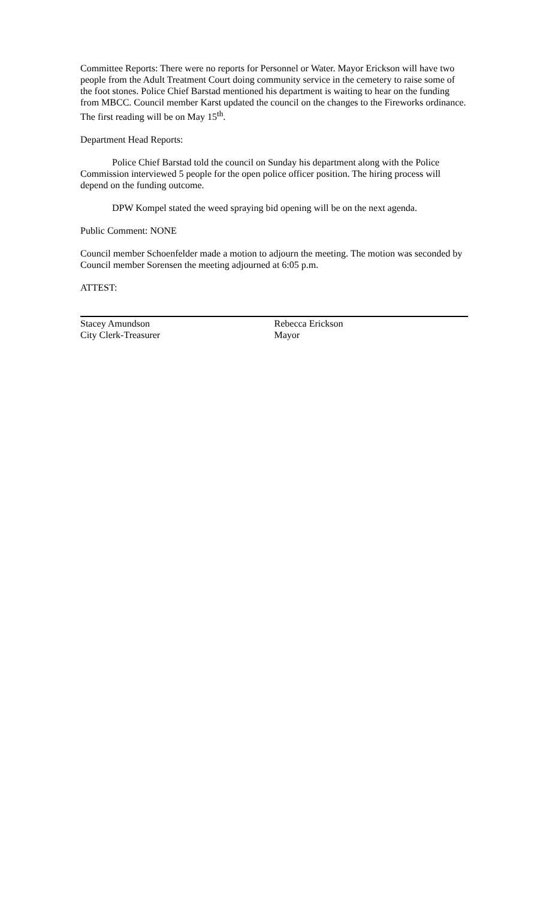Committee Reports: There were no reports for Personnel or Water. Mayor Erickson will have two people from the Adult Treatment Court doing community service in the cemetery to raise some of the foot stones. Police Chief Barstad mentioned his department is waiting to hear on the funding from MBCC. Council member Karst updated the council on the changes to the Fireworks ordinance. The first reading will be on May 15<sup>th</sup>.
Department Head Reports:
Police Chief Barstad told the council on Sunday his department along with the Police Commission interviewed 5 people for the open police officer position. The hiring process will depend on the funding outcome.
DPW Kompel stated the weed spraying bid opening will be on the next agenda.
Public Comment: NONE
Council member Schoenfelder made a motion to adjourn the meeting. The motion was seconded by Council member Sorensen the meeting adjourned at 6:05 p.m.
ATTEST:
Stacey Amundson
City Clerk-Treasurer
Rebecca Erickson
Mayor